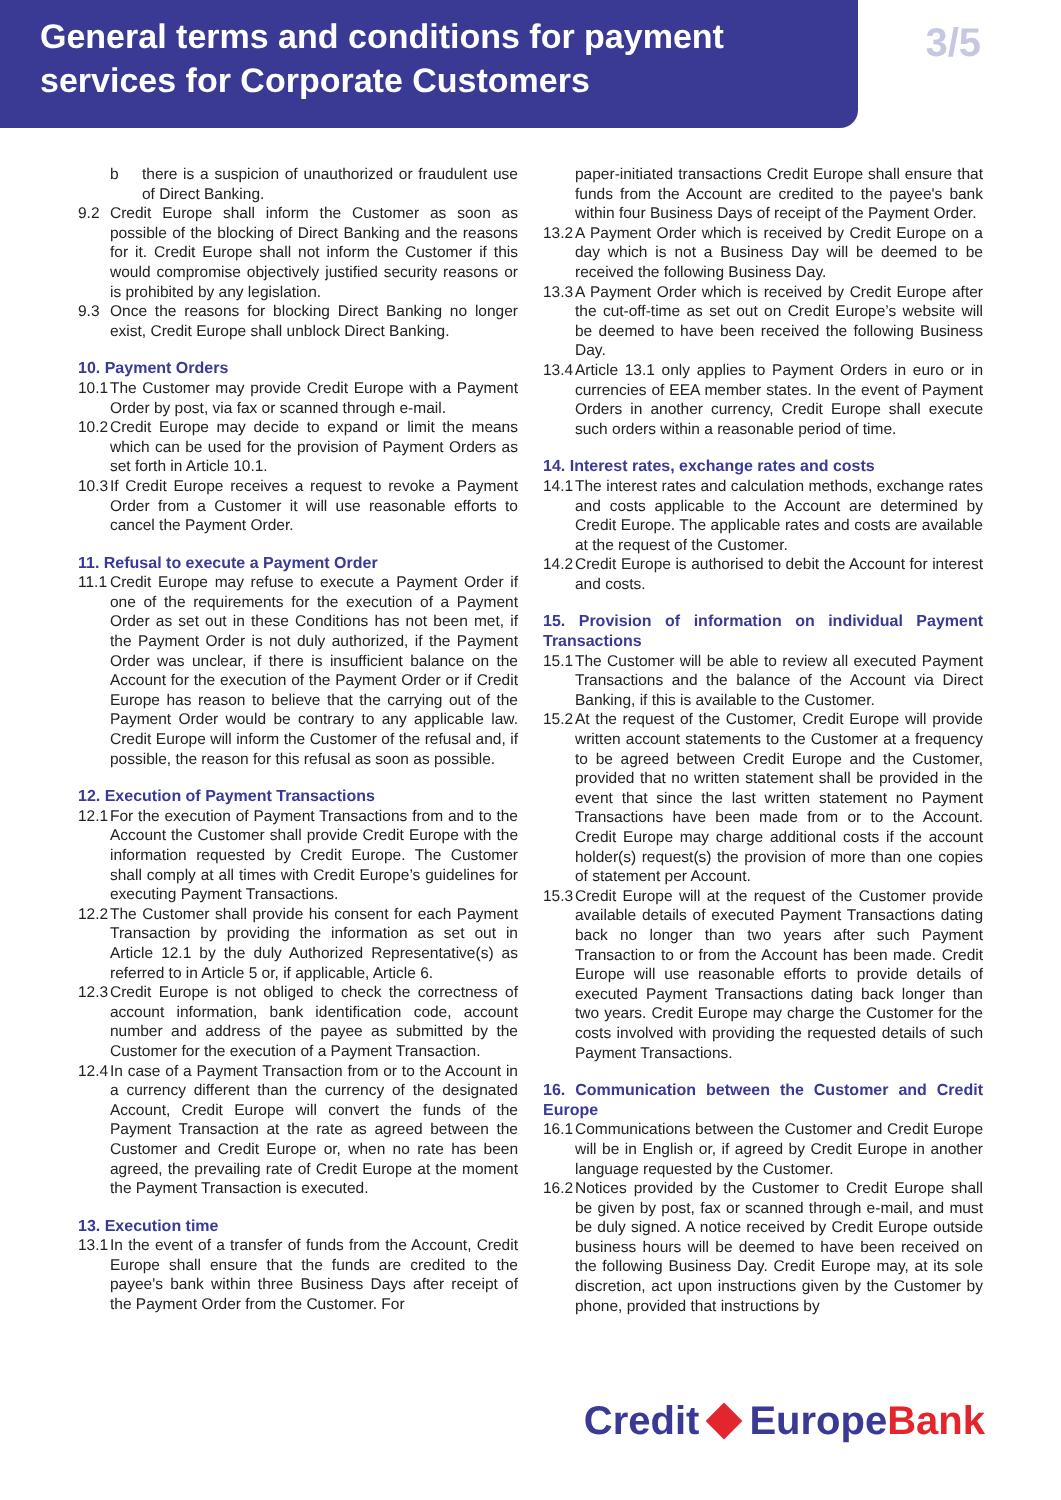General terms and conditions for payment services for Corporate Customers
3/5
b there is a suspicion of unauthorized or fraudulent use of Direct Banking.
9.2 Credit Europe shall inform the Customer as soon as possible of the blocking of Direct Banking and the reasons for it. Credit Europe shall not inform the Customer if this would compromise objectively justified security reasons or is prohibited by any legislation.
9.3 Once the reasons for blocking Direct Banking no longer exist, Credit Europe shall unblock Direct Banking.
10. Payment Orders
10.1 The Customer may provide Credit Europe with a Payment Order by post, via fax or scanned through e-mail.
10.2 Credit Europe may decide to expand or limit the means which can be used for the provision of Payment Orders as set forth in Article 10.1.
10.3 If Credit Europe receives a request to revoke a Payment Order from a Customer it will use reasonable efforts to cancel the Payment Order.
11. Refusal to execute a Payment Order
11.1 Credit Europe may refuse to execute a Payment Order if one of the requirements for the execution of a Payment Order as set out in these Conditions has not been met, if the Payment Order is not duly authorized, if the Payment Order was unclear, if there is insufficient balance on the Account for the execution of the Payment Order or if Credit Europe has reason to believe that the carrying out of the Payment Order would be contrary to any applicable law. Credit Europe will inform the Customer of the refusal and, if possible, the reason for this refusal as soon as possible.
12. Execution of Payment Transactions
12.1 For the execution of Payment Transactions from and to the Account the Customer shall provide Credit Europe with the information requested by Credit Europe. The Customer shall comply at all times with Credit Europe’s guidelines for executing Payment Transactions.
12.2 The Customer shall provide his consent for each Payment Transaction by providing the information as set out in Article 12.1 by the duly Authorized Representative(s) as referred to in Article 5 or, if applicable, Article 6.
12.3 Credit Europe is not obliged to check the correctness of account information, bank identification code, account number and address of the payee as submitted by the Customer for the execution of a Payment Transaction.
12.4 In case of a Payment Transaction from or to the Account in a currency different than the currency of the designated Account, Credit Europe will convert the funds of the Payment Transaction at the rate as agreed between the Customer and Credit Europe or, when no rate has been agreed, the prevailing rate of Credit Europe at the moment the Payment Transaction is executed.
13. Execution time
13.1 In the event of a transfer of funds from the Account, Credit Europe shall ensure that the funds are credited to the payee's bank within three Business Days after receipt of the Payment Order from the Customer. For
paper-initiated transactions Credit Europe shall ensure that funds from the Account are credited to the payee's bank within four Business Days of receipt of the Payment Order.
13.2 A Payment Order which is received by Credit Europe on a day which is not a Business Day will be deemed to be received the following Business Day.
13.3 A Payment Order which is received by Credit Europe after the cut-off-time as set out on Credit Europe’s website will be deemed to have been received the following Business Day.
13.4 Article 13.1 only applies to Payment Orders in euro or in currencies of EEA member states. In the event of Payment Orders in another currency, Credit Europe shall execute such orders within a reasonable period of time.
14. Interest rates, exchange rates and costs
14.1 The interest rates and calculation methods, exchange rates and costs applicable to the Account are determined by Credit Europe. The applicable rates and costs are available at the request of the Customer.
14.2 Credit Europe is authorised to debit the Account for interest and costs.
15. Provision of information on individual Payment Transactions
15.1 The Customer will be able to review all executed Payment Transactions and the balance of the Account via Direct Banking, if this is available to the Customer.
15.2 At the request of the Customer, Credit Europe will provide written account statements to the Customer at a frequency to be agreed between Credit Europe and the Customer, provided that no written statement shall be provided in the event that since the last written statement no Payment Transactions have been made from or to the Account. Credit Europe may charge additional costs if the account holder(s) request(s) the provision of more than one copies of statement per Account.
15.3 Credit Europe will at the request of the Customer provide available details of executed Payment Transactions dating back no longer than two years after such Payment Transaction to or from the Account has been made. Credit Europe will use reasonable efforts to provide details of executed Payment Transactions dating back longer than two years. Credit Europe may charge the Customer for the costs involved with providing the requested details of such Payment Transactions.
16. Communication between the Customer and Credit Europe
16.1 Communications between the Customer and Credit Europe will be in English or, if agreed by Credit Europe in another language requested by the Customer.
16.2 Notices provided by the Customer to Credit Europe shall be given by post, fax or scanned through e-mail, and must be duly signed. A notice received by Credit Europe outside business hours will be deemed to have been received on the following Business Day. Credit Europe may, at its sole discretion, act upon instructions given by the Customer by phone, provided that instructions by
Credit EuropeBank